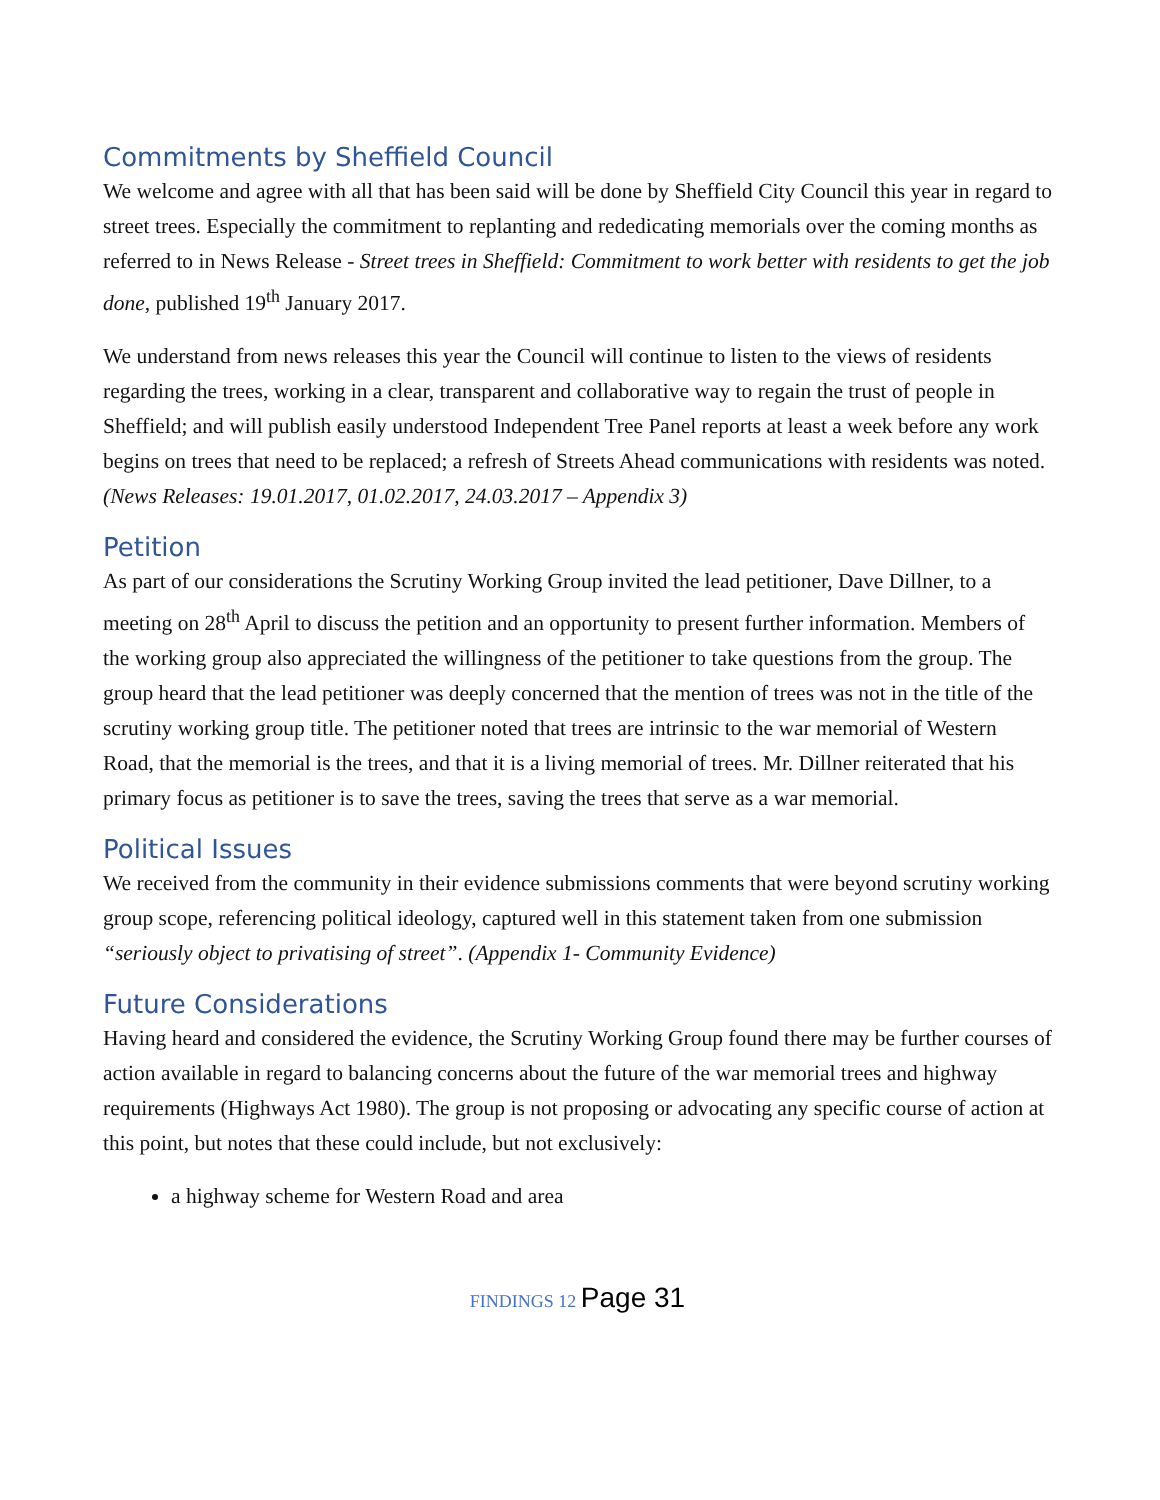Commitments by Sheffield Council
We welcome and agree with all that has been said will be done by Sheffield City Council this year in regard to street trees. Especially the commitment to replanting and rededicating memorials over the coming months as referred to in News Release - Street trees in Sheffield: Commitment to work better with residents to get the job done, published 19<sup>th</sup> January 2017.
We understand from news releases this year the Council will continue to listen to the views of residents regarding the trees, working in a clear, transparent and collaborative way to regain the trust of people in Sheffield; and will publish easily understood Independent Tree Panel reports at least a week before any work begins on trees that need to be replaced; a refresh of Streets Ahead communications with residents was noted. (News Releases: 19.01.2017, 01.02.2017, 24.03.2017 – Appendix 3)
Petition
As part of our considerations the Scrutiny Working Group invited the lead petitioner, Dave Dillner, to a meeting on 28<sup>th</sup> April to discuss the petition and an opportunity to present further information. Members of the working group also appreciated the willingness of the petitioner to take questions from the group. The group heard that the lead petitioner was deeply concerned that the mention of trees was not in the title of the scrutiny working group title. The petitioner noted that trees are intrinsic to the war memorial of Western Road, that the memorial is the trees, and that it is a living memorial of trees. Mr. Dillner reiterated that his primary focus as petitioner is to save the trees, saving the trees that serve as a war memorial.
Political Issues
We received from the community in their evidence submissions comments that were beyond scrutiny working group scope, referencing political ideology, captured well in this statement taken from one submission “seriously object to privatising of street”. (Appendix 1- Community Evidence)
Future Considerations
Having heard and considered the evidence, the Scrutiny Working Group found there may be further courses of action available in regard to balancing concerns about the future of the war memorial trees and highway requirements (Highways Act 1980). The group is not proposing or advocating any specific course of action at this point, but notes that these could include, but not exclusively:
a highway scheme for Western Road and area
FINDINGS 12 Page 31